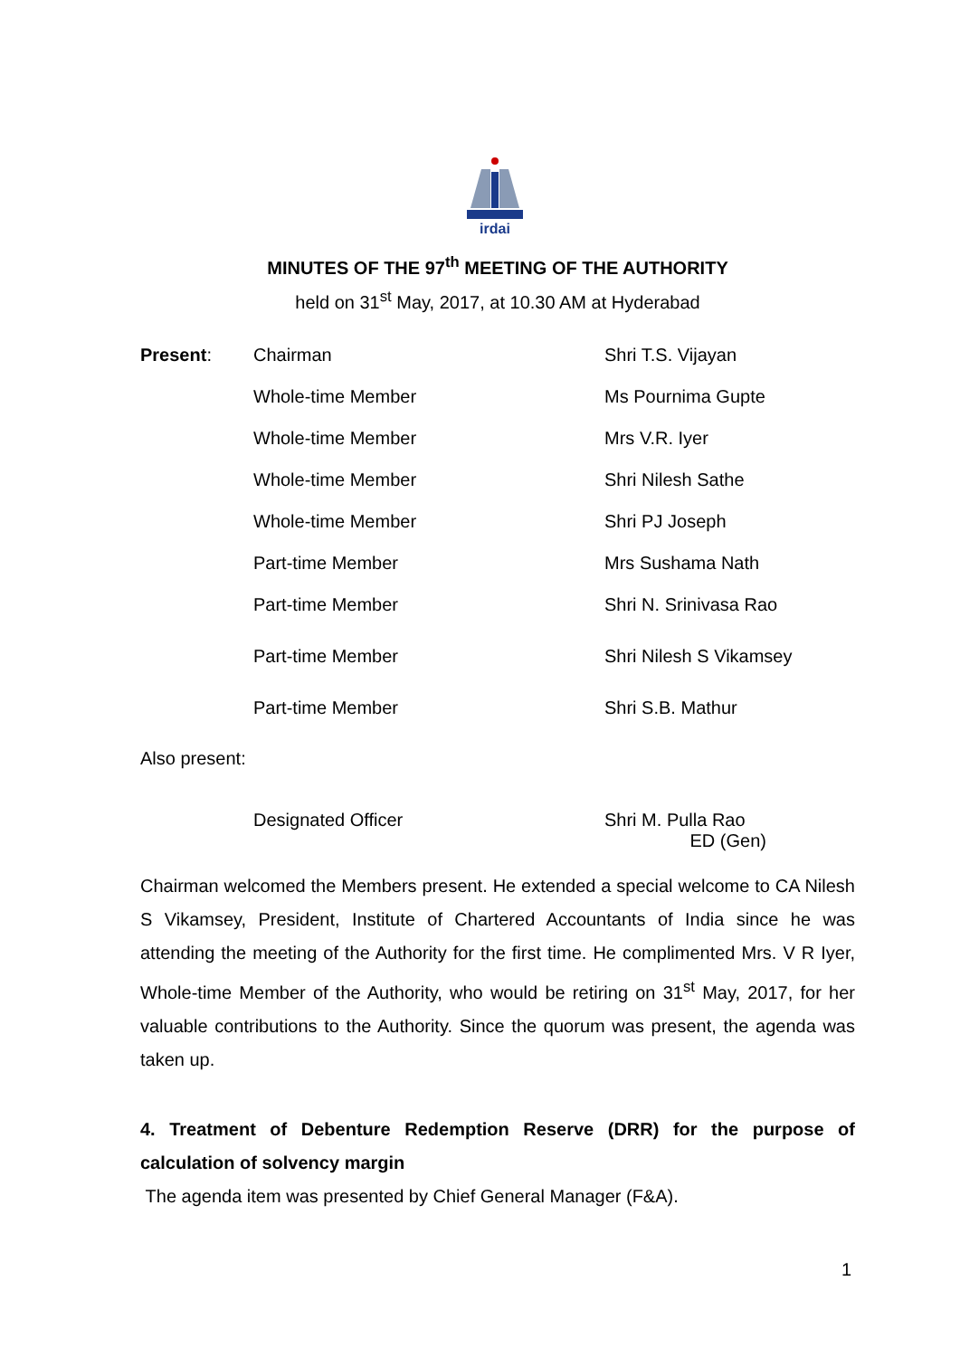irdai
MINUTES OF THE 97<sup>th</sup> MEETING OF THE AUTHORITY
held on 31<sup>st</sup> May, 2017, at 10.30 AM at Hyderabad
| Present : | Chairman | Shri T.S. Vijayan |
| | Whole-time Member | Ms Pournima Gupte |
| | Whole-time Member | Mrs V.R. Iyer |
| | Whole-time Member | Shri Nilesh Sathe |
| | Whole-time Member | Shri PJ Joseph |
| | Part-time Member | Mrs Sushama Nath |
| | Part-time Member | Shri N. Srinivasa Rao |
| | Part-time Member | Shri Nilesh S Vikamsey |
| | Part-time Member | Shri S.B. Mathur |
Also present:
| | Designated Officer | Shri M. Pulla Rao ED (Gen) |
Chairman welcomed the Members present. He extended a special welcome to CA Nilesh S Vikamsey, President, Institute of Chartered Accountants of India since he was attending the meeting of the Authority for the first time. He complimented Mrs. V R Iyer, Whole-time Member of the Authority, who would be retiring on 31<sup>st</sup> May, 2017, for her valuable contributions to the Authority. Since the quorum was present, the agenda was taken up.
4. Treatment of Debenture Redemption Reserve (DRR) for the purpose of calculation of solvency margin
The agenda item was presented by Chief General Manager (F&A).
1